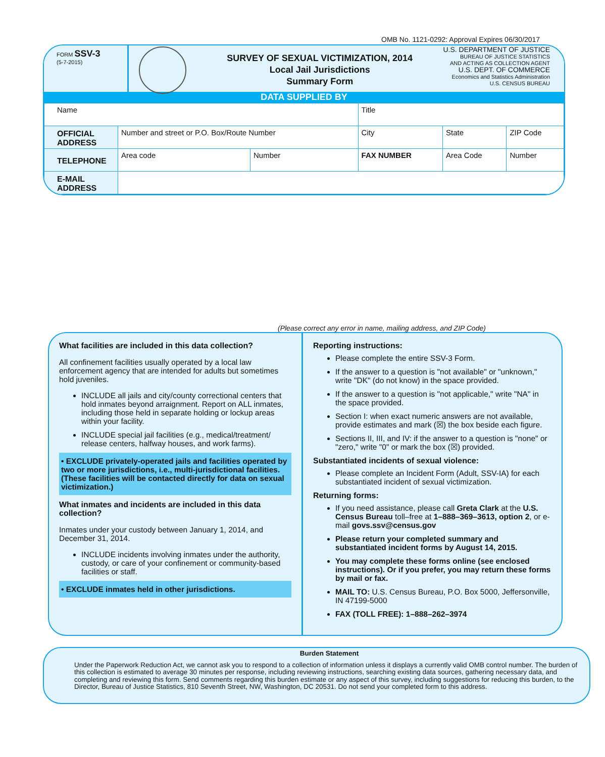OMB No. 1121-0292: Approval Expires 06/30/2017
FORM SSV-3
(5-7-2015)
SURVEY OF SEXUAL VICTIMIZATION, 2014
Local Jail Jurisdictions
Summary Form
U.S. DEPARTMENT OF JUSTICE
BUREAU OF JUSTICE STATISTICS
AND ACTING AS COLLECTION AGENT
U.S. DEPT. OF COMMERCE
Economics and Statistics Administration
U.S. CENSUS BUREAU
DATA SUPPLIED BY
| Name | | | Title | | |
| OFFICIAL ADDRESS | Number and street or P.O. Box/Route Number | | City | State | ZIP Code |
| TELEPHONE | Area code | Number | FAX NUMBER | Area Code | Number |
| E-MAIL ADDRESS | | | | | |
(Please correct any error in name, mailing address, and ZIP Code)
What facilities are included in this data collection?
All confinement facilities usually operated by a local law enforcement agency that are intended for adults but sometimes hold juveniles.
INCLUDE all jails and city/county correctional centers that hold inmates beyond arraignment. Report on ALL inmates, including those held in separate holding or lockup areas within your facility.
INCLUDE special jail facilities (e.g., medical/treatment/ release centers, halfway houses, and work farms).
• EXCLUDE privately-operated jails and facilities operated by two or more jurisdictions, i.e., multi-jurisdictional facilities. (These facilities will be contacted directly for data on sexual victimization.)
What inmates and incidents are included in this data collection?
Inmates under your custody between January 1, 2014, and December 31, 2014.
INCLUDE incidents involving inmates under the authority, custody, or care of your confinement or community-based facilities or staff.
• EXCLUDE inmates held in other jurisdictions.
Reporting instructions:
Please complete the entire SSV-3 Form.
If the answer to a question is "not available" or "unknown," write "DK" (do not know) in the space provided.
If the answer to a question is "not applicable," write "NA" in the space provided.
Section I: when exact numeric answers are not available, provide estimates and mark (☒) the box beside each figure.
Sections II, III, and IV: if the answer to a question is "none" or "zero," write "0" or mark the box (☒) provided.
Substantiated incidents of sexual violence:
Please complete an Incident Form (Adult, SSV-IA) for each substantiated incident of sexual victimization.
Returning forms:
If you need assistance, please call Greta Clark at the U.S. Census Bureau toll–free at 1–888–369–3613, option 2, or e-mail govs.ssv@census.gov
Please return your completed summary and substantiated incident forms by August 14, 2015.
You may complete these forms online (see enclosed instructions). Or if you prefer, you may return these forms by mail or fax.
MAIL TO: U.S. Census Bureau, P.O. Box 5000, Jeffersonville, IN 47199-5000
FAX (TOLL FREE): 1–888–262–3974
Burden Statement
Under the Paperwork Reduction Act, we cannot ask you to respond to a collection of information unless it displays a currently valid OMB control number. The burden of this collection is estimated to average 30 minutes per response, including reviewing instructions, searching existing data sources, gathering necessary data, and completing and reviewing this form. Send comments regarding this burden estimate or any aspect of this survey, including suggestions for reducing this burden, to the Director, Bureau of Justice Statistics, 810 Seventh Street, NW, Washington, DC 20531. Do not send your completed form to this address.